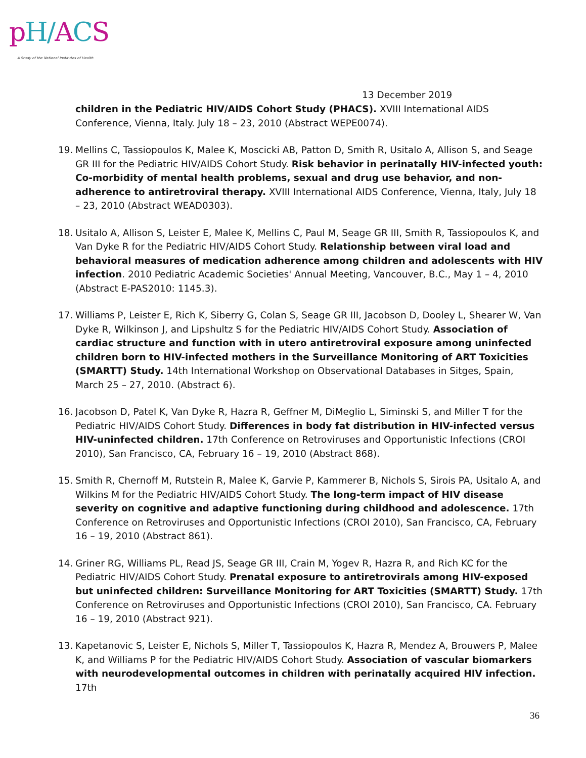pH/ACS A Study of the National Institutes of Health
13 December 2019
children in the Pediatric HIV/AIDS Cohort Study (PHACS). XVIII International AIDS Conference, Vienna, Italy. July 18 – 23, 2010 (Abstract WEPE0074).
19. Mellins C, Tassiopoulos K, Malee K, Moscicki AB, Patton D, Smith R, Usitalo A, Allison S, and Seage GR III for the Pediatric HIV/AIDS Cohort Study. Risk behavior in perinatally HIV-infected youth: Co-morbidity of mental health problems, sexual and drug use behavior, and non-adherence to antiretroviral therapy. XVIII International AIDS Conference, Vienna, Italy, July 18 – 23, 2010 (Abstract WEAD0303).
18. Usitalo A, Allison S, Leister E, Malee K, Mellins C, Paul M, Seage GR III, Smith R, Tassiopoulos K, and Van Dyke R for the Pediatric HIV/AIDS Cohort Study. Relationship between viral load and behavioral measures of medication adherence among children and adolescents with HIV infection. 2010 Pediatric Academic Societies' Annual Meeting, Vancouver, B.C., May 1 – 4, 2010 (Abstract E-PAS2010: 1145.3).
17. Williams P, Leister E, Rich K, Siberry G, Colan S, Seage GR III, Jacobson D, Dooley L, Shearer W, Van Dyke R, Wilkinson J, and Lipshultz S for the Pediatric HIV/AIDS Cohort Study. Association of cardiac structure and function with in utero antiretroviral exposure among uninfected children born to HIV-infected mothers in the Surveillance Monitoring of ART Toxicities (SMARTT) Study. 14th International Workshop on Observational Databases in Sitges, Spain, March 25 – 27, 2010. (Abstract 6).
16. Jacobson D, Patel K, Van Dyke R, Hazra R, Geffner M, DiMeglio L, Siminski S, and Miller T for the Pediatric HIV/AIDS Cohort Study. Differences in body fat distribution in HIV-infected versus HIV-uninfected children. 17th Conference on Retroviruses and Opportunistic Infections (CROI 2010), San Francisco, CA, February 16 – 19, 2010 (Abstract 868).
15. Smith R, Chernoff M, Rutstein R, Malee K, Garvie P, Kammerer B, Nichols S, Sirois PA, Usitalo A, and Wilkins M for the Pediatric HIV/AIDS Cohort Study. The long-term impact of HIV disease severity on cognitive and adaptive functioning during childhood and adolescence. 17th Conference on Retroviruses and Opportunistic Infections (CROI 2010), San Francisco, CA, February 16 – 19, 2010 (Abstract 861).
14. Griner RG, Williams PL, Read JS, Seage GR III, Crain M, Yogev R, Hazra R, and Rich KC for the Pediatric HIV/AIDS Cohort Study. Prenatal exposure to antiretrovirals among HIV-exposed but uninfected children: Surveillance Monitoring for ART Toxicities (SMARTT) Study. 17th Conference on Retroviruses and Opportunistic Infections (CROI 2010), San Francisco, CA. February 16 – 19, 2010 (Abstract 921).
13. Kapetanovic S, Leister E, Nichols S, Miller T, Tassiopoulos K, Hazra R, Mendez A, Brouwers P, Malee K, and Williams P for the Pediatric HIV/AIDS Cohort Study. Association of vascular biomarkers with neurodevelopmental outcomes in children with perinatally acquired HIV infection. 17th
36